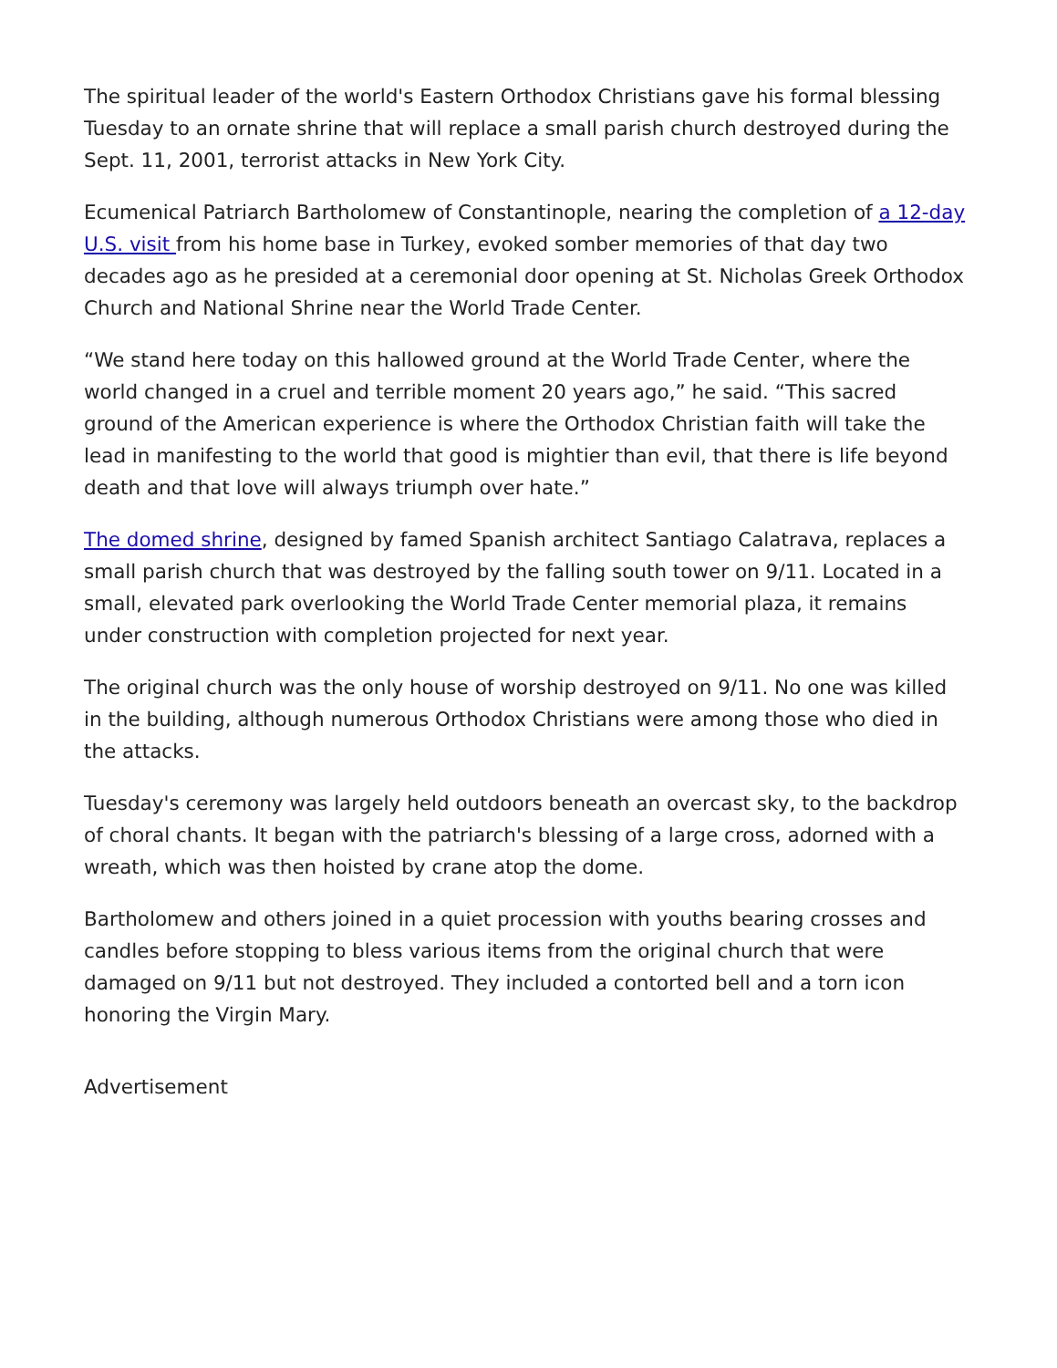The spiritual leader of the world's Eastern Orthodox Christians gave his formal blessing Tuesday to an ornate shrine that will replace a small parish church destroyed during the Sept. 11, 2001, terrorist attacks in New York City.
Ecumenical Patriarch Bartholomew of Constantinople, nearing the completion of a 12-day U.S. visit from his home base in Turkey, evoked somber memories of that day two decades ago as he presided at a ceremonial door opening at St. Nicholas Greek Orthodox Church and National Shrine near the World Trade Center.
“We stand here today on this hallowed ground at the World Trade Center, where the world changed in a cruel and terrible moment 20 years ago,” he said. “This sacred ground of the American experience is where the Orthodox Christian faith will take the lead in manifesting to the world that good is mightier than evil, that there is life beyond death and that love will always triumph over hate.”
The domed shrine, designed by famed Spanish architect Santiago Calatrava, replaces a small parish church that was destroyed by the falling south tower on 9/11. Located in a small, elevated park overlooking the World Trade Center memorial plaza, it remains under construction with completion projected for next year.
The original church was the only house of worship destroyed on 9/11. No one was killed in the building, although numerous Orthodox Christians were among those who died in the attacks.
Tuesday's ceremony was largely held outdoors beneath an overcast sky, to the backdrop of choral chants. It began with the patriarch's blessing of a large cross, adorned with a wreath, which was then hoisted by crane atop the dome.
Bartholomew and others joined in a quiet procession with youths bearing crosses and candles before stopping to bless various items from the original church that were damaged on 9/11 but not destroyed. They included a contorted bell and a torn icon honoring the Virgin Mary.
Advertisement